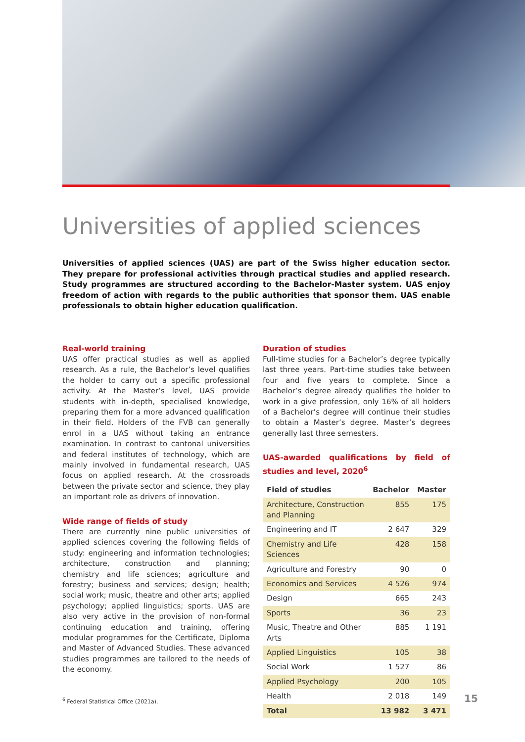Universities of applied sciences
Universities of applied sciences (UAS) are part of the Swiss higher education sector. They prepare for professional activities through practical studies and applied research. Study programmes are structured according to the Bachelor-Master system. UAS enjoy freedom of action with regards to the public authorities that sponsor them. UAS enable professionals to obtain higher education qualification.
Real-world training
UAS offer practical studies as well as applied research. As a rule, the Bachelor’s level qualifies the holder to carry out a specific professional activity. At the Master’s level, UAS provide students with in-depth, specialised knowledge, preparing them for a more advanced qualification in their field. Holders of the FVB can generally enrol in a UAS without taking an entrance examination. In contrast to cantonal universities and federal institutes of technology, which are mainly involved in fundamental research, UAS focus on applied research. At the crossroads between the private sector and science, they play an important role as drivers of innovation.
Wide range of fields of study
There are currently nine public universities of applied sciences covering the following fields of study: engineering and information technologies; architecture, construction and planning; chemistry and life sciences; agriculture and forestry; business and services; design; health; social work; music, theatre and other arts; applied psychology; applied linguistics; sports. UAS are also very active in the provision of non-formal continuing education and training, offering modular programmes for the Certificate, Diploma and Master of Advanced Studies. These advanced studies programmes are tailored to the needs of the economy.
Duration of studies
Full-time studies for a Bachelor’s degree typically last three years. Part-time studies take between four and five years to complete. Since a Bachelor’s degree already qualifies the holder to work in a give profession, only 16% of all holders of a Bachelor’s degree will continue their studies to obtain a Master’s degree. Master’s degrees generally last three semesters.
UAS-awarded qualifications by field of studies and level, 2020<sup>6</sup>
| Field of studies | Bachelor | Master |
| --- | --- | --- |
| Architecture, Construction and Planning | 855 | 175 |
| Engineering and IT | 2 647 | 329 |
| Chemistry and Life Sciences | 428 | 158 |
| Agriculture and Forestry | 90 | 0 |
| Economics and Services | 4 526 | 974 |
| Design | 665 | 243 |
| Sports | 36 | 23 |
| Music, Theatre and Other Arts | 885 | 1 191 |
| Applied Linguistics | 105 | 38 |
| Social Work | 1 527 | 86 |
| Applied Psychology | 200 | 105 |
| Health | 2 018 | 149 |
| Total | 13 982 | 3 471 |
<sup>6</sup> Federal Statistical Office (2021a).
15